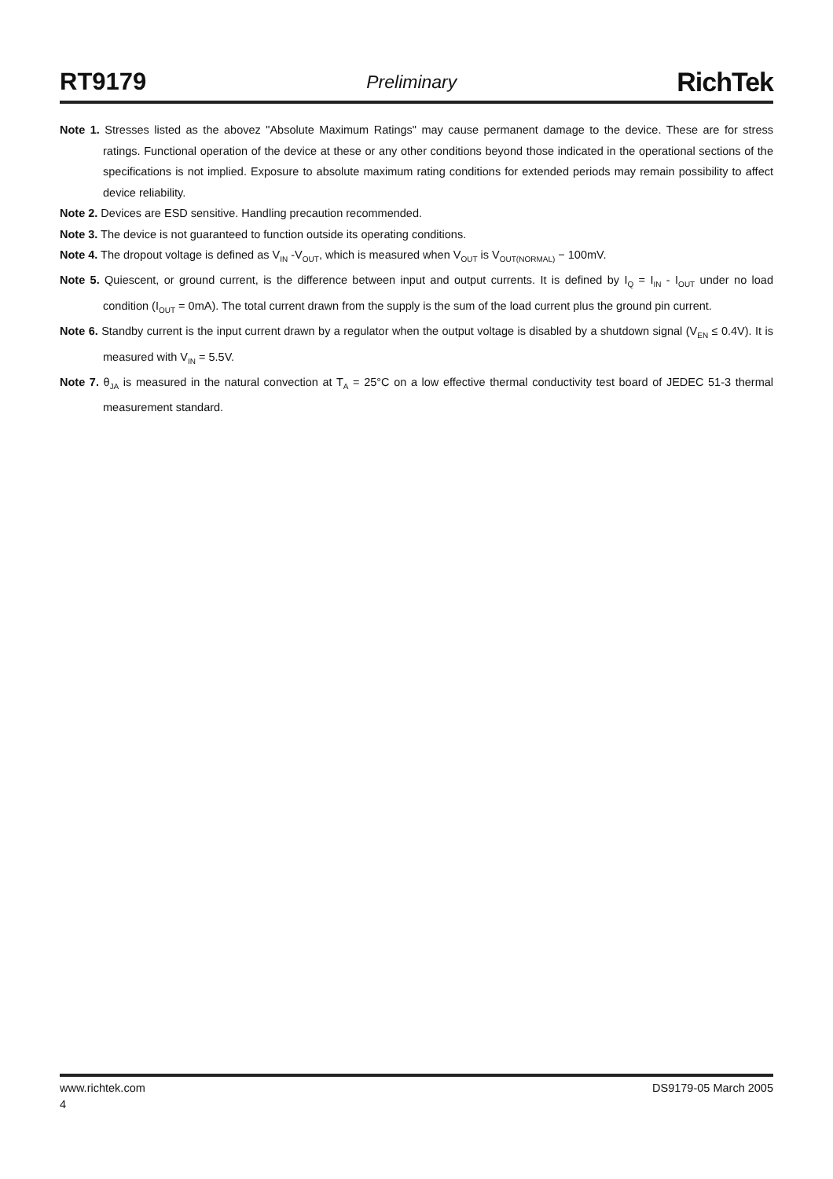RT9179 Preliminary RichTek
Note 1. Stresses listed as the abovez "Absolute Maximum Ratings" may cause permanent damage to the device. These are for stress ratings. Functional operation of the device at these or any other conditions beyond those indicated in the operational sections of the specifications is not implied. Exposure to absolute maximum rating conditions for extended periods may remain possibility to affect device reliability.
Note 2. Devices are ESD sensitive. Handling precaution recommended.
Note 3. The device is not guaranteed to function outside its operating conditions.
Note 4. The dropout voltage is defined as V<sub>IN</sub> -V<sub>OUT</sub>, which is measured when V<sub>OUT</sub> is V<sub>OUT(NORMAL)</sub> − 100mV.
Note 5. Quiescent, or ground current, is the difference between input and output currents. It is defined by I<sub>Q</sub> = I<sub>IN</sub> - I<sub>OUT</sub> under no load condition (I<sub>OUT</sub> = 0mA). The total current drawn from the supply is the sum of the load current plus the ground pin current.
Note 6. Standby current is the input current drawn by a regulator when the output voltage is disabled by a shutdown signal (V<sub>EN</sub> ≤ 0.4V). It is measured with V<sub>IN</sub> = 5.5V.
Note 7. θ<sub>JA</sub> is measured in the natural convection at T<sub>A</sub> = 25°C on a low effective thermal conductivity test board of JEDEC 51-3 thermal measurement standard.
www.richtek.com DS9179-05 March 2005
4